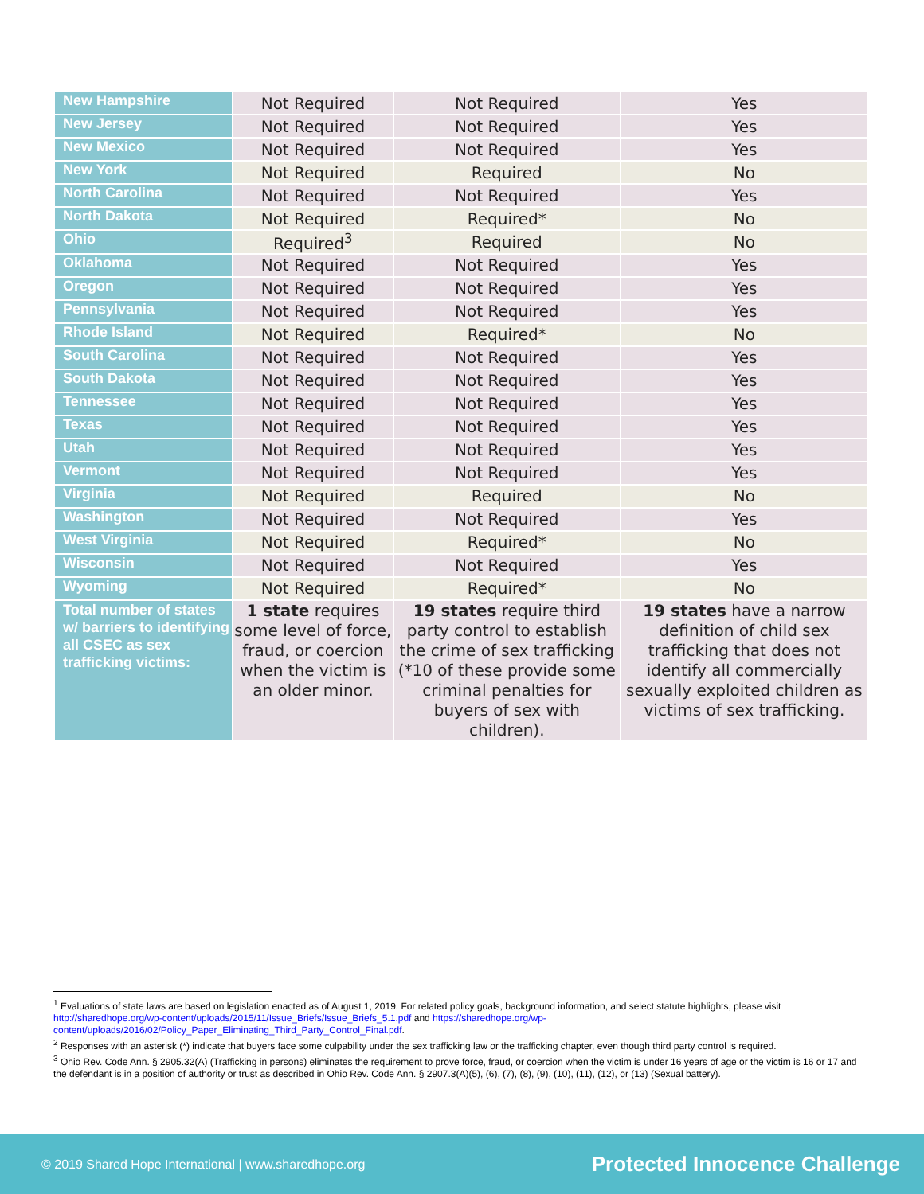| New Hampshire | Not Required | Not Required | Yes |
| New Jersey | Not Required | Not Required | Yes |
| New Mexico | Not Required | Not Required | Yes |
| New York | Not Required | Required | No |
| North Carolina | Not Required | Not Required | Yes |
| North Dakota | Not Required | Required* | No |
| Ohio | Required<sup>3</sup> | Required | No |
| Oklahoma | Not Required | Not Required | Yes |
| Oregon | Not Required | Not Required | Yes |
| Pennsylvania | Not Required | Not Required | Yes |
| Rhode Island | Not Required | Required* | No |
| South Carolina | Not Required | Not Required | Yes |
| South Dakota | Not Required | Not Required | Yes |
| Tennessee | Not Required | Not Required | Yes |
| Texas | Not Required | Not Required | Yes |
| Utah | Not Required | Not Required | Yes |
| Vermont | Not Required | Not Required | Yes |
| Virginia | Not Required | Required | No |
| Washington | Not Required | Not Required | Yes |
| West Virginia | Not Required | Required* | No |
| Wisconsin | Not Required | Not Required | Yes |
| Wyoming | Not Required | Required* | No |
| Total number of states w/ barriers to identifying all CSEC as sex trafficking victims: | 1 state requires some level of force, fraud, or coercion when the victim is an older minor. | 19 states require third party control to establish the crime of sex trafficking (*10 of these provide some criminal penalties for buyers of sex with children). | 19 states have a narrow definition of child sex trafficking that does not identify all commercially sexually exploited children as victims of sex trafficking. |
<sup>1</sup> Evaluations of state laws are based on legislation enacted as of August 1, 2019. For related policy goals, background information, and select statute highlights, please visit http://sharedhope.org/wp-content/uploads/2015/11/Issue_Briefs/Issue_Briefs_5.1.pdf and https://sharedhope.org/wp-content/uploads/2016/02/Policy_Paper_Eliminating_Third_Party_Control_Final.pdf.
<sup>2</sup> Responses with an asterisk (*) indicate that buyers face some culpability under the sex trafficking law or the trafficking chapter, even though third party control is required.
<sup>3</sup> Ohio Rev. Code Ann. § 2905.32(A) (Trafficking in persons) eliminates the requirement to prove force, fraud, or coercion when the victim is under 16 years of age or the victim is 16 or 17 and the defendant is in a position of authority or trust as described in Ohio Rev. Code Ann. § 2907.3(A)(5), (6), (7), (8), (9), (10), (11), (12), or (13) (Sexual battery).
© 2019 Shared Hope International | www.sharedhope.org Protected Innocence Challenge